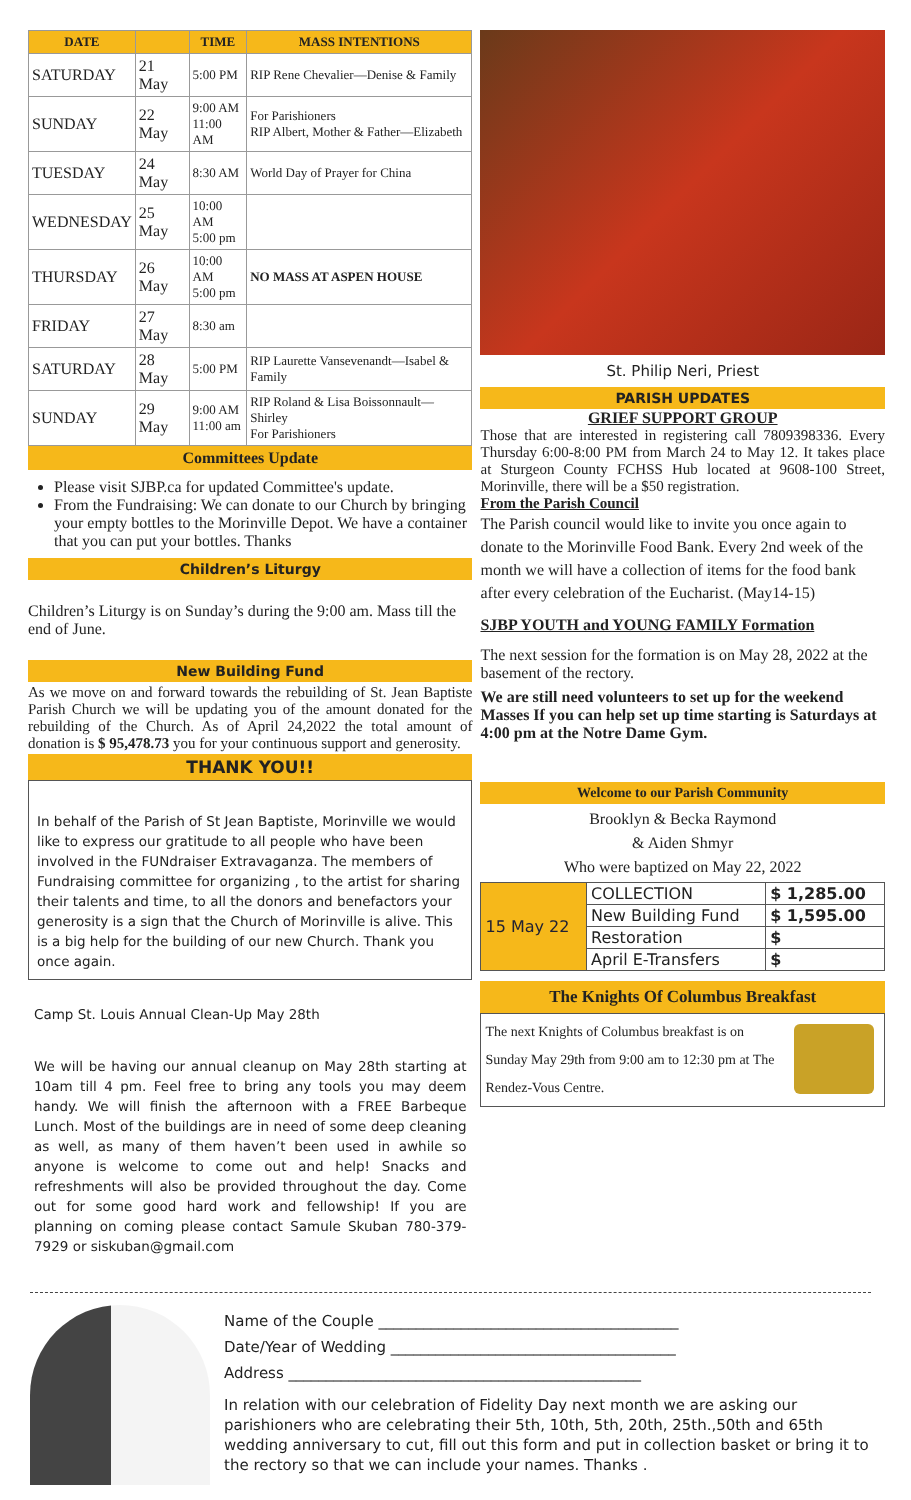| DATE | | TIME | MASS INTENTIONS |
| --- | --- | --- | --- |
| SATURDAY | 21 May | 5:00 PM | RIP Rene Chevalier—Denise & Family |
| SUNDAY | 22 May | 9:00 AM 11:00 AM | For Parishioners RIP Albert, Mother & Father—Elizabeth |
| TUESDAY | 24 May | 8:30 AM | World Day of Prayer for China |
| WEDNESDAY | 25 May | 10:00 AM 5:00 pm | |
| THURSDAY | 26 May | 10:00 AM 5:00 pm | NO MASS AT ASPEN HOUSE |
| FRIDAY | 27 May | 8:30 am | |
| SATURDAY | 28 May | 5:00 PM | RIP Laurette Vansevenandt—Isabel & Family |
| SUNDAY | 29 May | 9:00 AM 11:00 am | RIP Roland & Lisa Boissonnault—Shirley For Parishioners |
Committees Update
Please visit SJBP.ca for updated Committee's update.
From the Fundraising: We can donate to our Church by bringing your empty bottles to the Morinville Depot. We have a container that you can put your bottles. Thanks
Children’s Liturgy
Children’s Liturgy is on Sunday’s during the 9:00 am. Mass till the end of June.
New Building Fund
As we move on and forward towards the rebuilding of St. Jean Baptiste Parish Church we will be updating you of the amount donated for the rebuilding of the Church. As of April 24,2022 the total amount of donation is $ 95,478.73 you for your continuous support and generosity.
THANK YOU!!
In behalf of the Parish of St Jean Baptiste, Morinville we would like to express our gratitude to all people who have been involved in the FUNdraiser Extravaganza. The members of Fundraising committee for organizing , to the artist for sharing their talents and time, to all the donors and benefactors your generosity is a sign that the Church of Morinville is alive. This is a big help for the building of our new Church. Thank you once again.
Camp St. Louis Annual Clean-Up May 28th
We will be having our annual cleanup on May 28th starting at 10am till 4 pm. Feel free to bring any tools you may deem handy. We will finish the afternoon with a FREE Barbeque Lunch. Most of the buildings are in need of some deep cleaning as well, as many of them haven’t been used in awhile so anyone is welcome to come out and help! Snacks and refreshments will also be provided throughout the day. Come out for some good hard work and fellowship! If you are planning on coming please contact Samule Skuban 780-379-7929 or siskuban@gmail.com
St. Philip Neri, Priest
PARISH UPDATES
GRIEF SUPPORT GROUP
Those that are interested in registering call 7809398336. Every Thursday 6:00-8:00 PM from March 24 to May 12. It takes place at Sturgeon County FCHSS Hub located at 9608-100 Street, Morinville, there will be a $50 registration.
From the Parish Council
The Parish council would like to invite you once again to donate to the Morinville Food Bank. Every 2nd week of the month we will have a collection of items for the food bank after every celebration of the Eucharist. (May14-15)
SJBP YOUTH and YOUNG FAMILY Formation
The next session for the formation is on May 28, 2022 at the basement of the rectory.
We are still need volunteers to set up for the weekend Masses If you can help set up time starting is Saturdays at 4:00 pm at the Notre Dame Gym.
Welcome to our Parish Community
Brooklyn & Becka Raymond
& Aiden Shmyr
Who were baptized on May 22, 2022
| 15 May 22 | COLLECTION | $ 1,285.00 |
| | New Building Fund | $ 1,595.00 |
| | Restoration | $ |
| | April E-Transfers | $ |
The Knights Of Columbus Breakfast
The next Knights of Columbus breakfast is on Sunday May 29th from 9:00 am to 12:30 pm at The Rendez-Vous Centre.
Name of the Couple ________________________________________
Date/Year of Wedding ______________________________________
Address _______________________________________________
In relation with our celebration of Fidelity Day next month we are asking our parishioners who are celebrating their 5th, 10th, 5th, 20th, 25th.,50th and 65th wedding anniversary to cut, fill out this form and put in collection basket or bring it to the rectory so that we can include your names. Thanks .